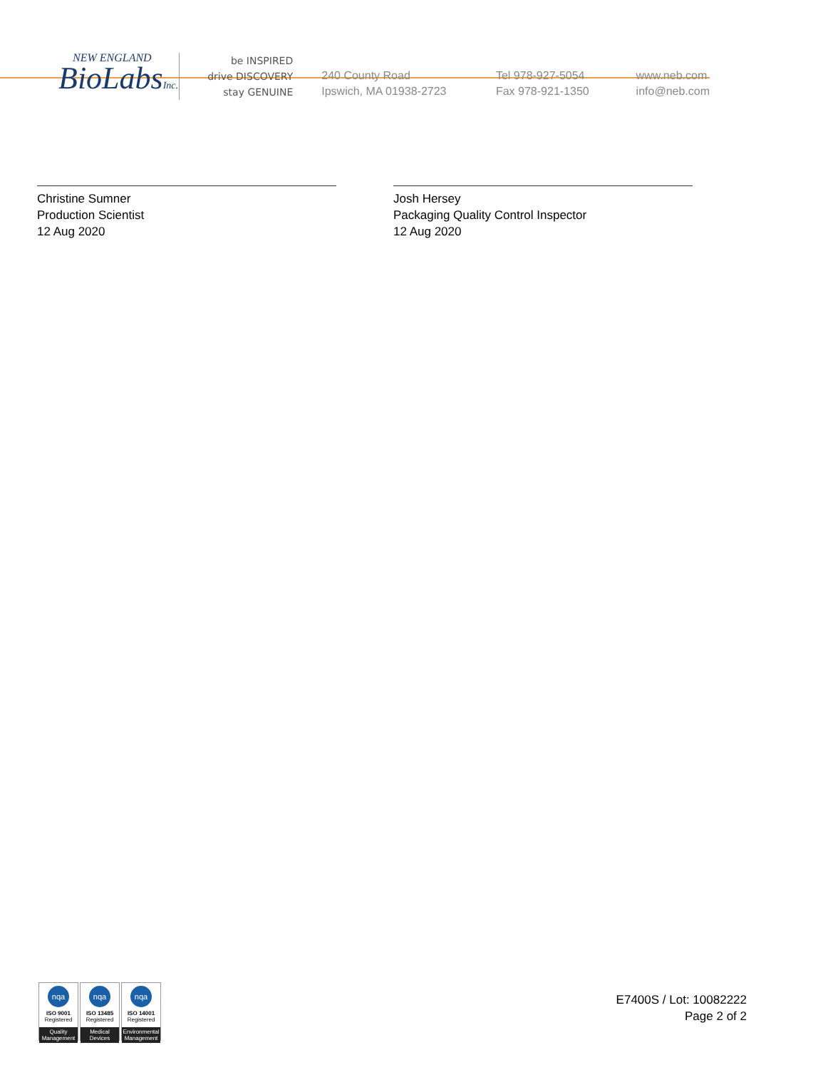NEW ENGLAND
BioLabsInc.
be INSPIRED
drive DISCOVERY
stay GENUINE
240 County Road
Ipswich, MA 01938-2723
Tel 978-927-5054
Fax 978-921-1350
www.neb.com
info@neb.com
Christine Sumner
Production Scientist
12 Aug 2020
Josh Hersey
Packaging Quality Control Inspector
12 Aug 2020
nqa
ISO 9001
Registered
Quality Management
nqa
ISO 13485
Registered
Medical Devices
nqa
ISO 14001
Registered
Environmental Management
E7400S / Lot: 10082222
Page 2 of 2